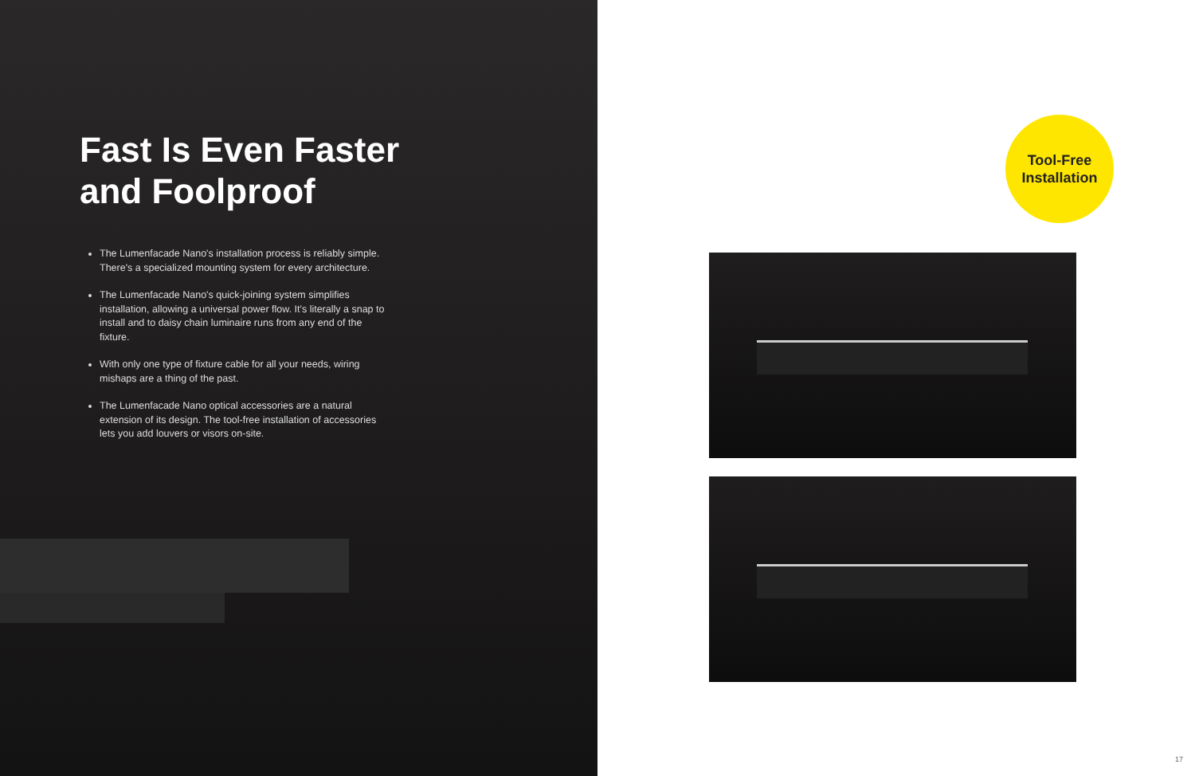Fast Is Even Faster
and Foolproof
The Lumenfacade Nano's installation process is reliably simple. There's a specialized mounting system for every architecture.
The Lumenfacade Nano's quick-joining system simplifies installation, allowing a universal power flow. It's literally a snap to install and to daisy chain luminaire runs from any end of the fixture.
With only one type of fixture cable for all your needs, wiring mishaps are a thing of the past.
The Lumenfacade Nano optical accessories are a natural extension of its design. The tool-free installation of accessories lets you add louvers or visors on-site.
Tool-Free
Installation
17